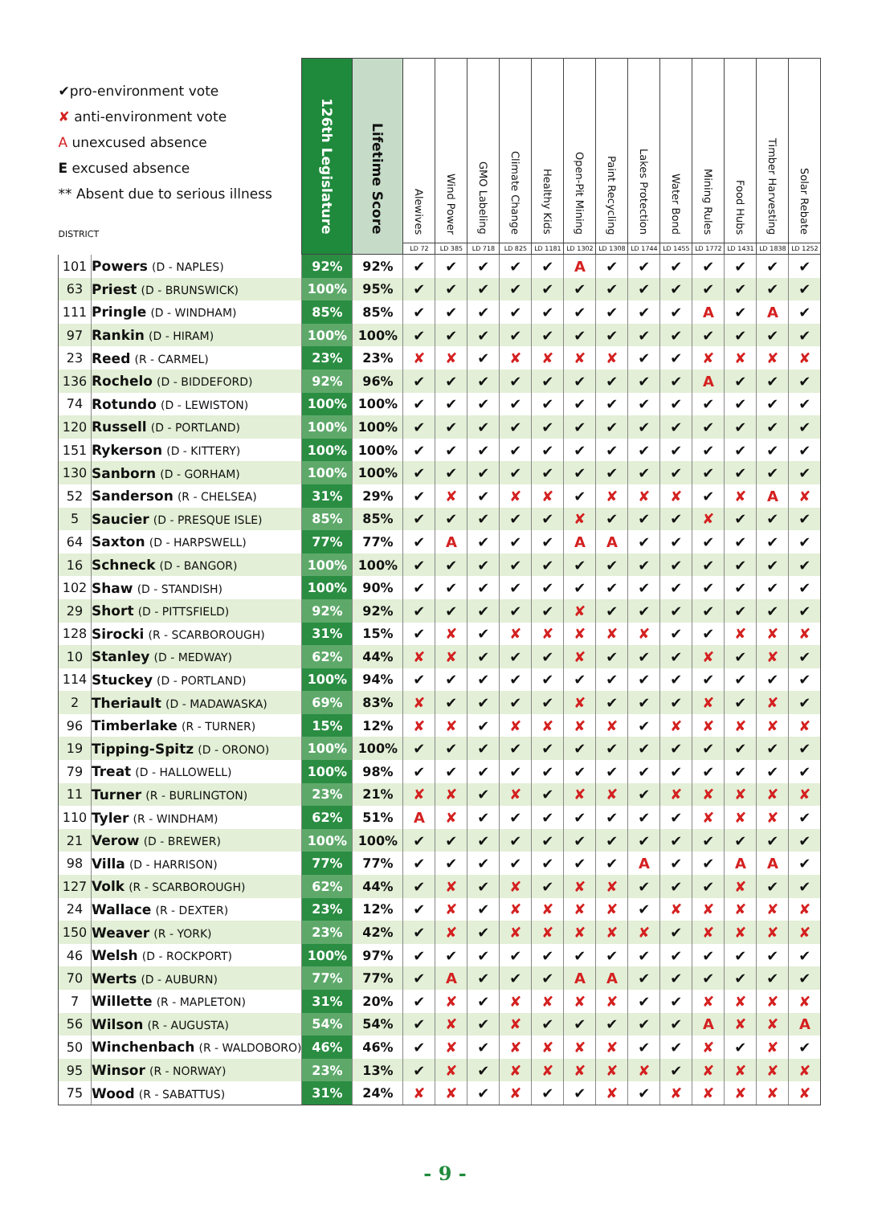| ✔ pro-environment vote ✘ anti-environment vote A unexcused absence E excused absence ** Absent due to serious illness DISTRICT | | 126th Legislature | Lifetime Score | Alewives LD 72 | Wind Power LD 385 | GMO Labeling LD 718 | Climate Change LD 825 | Healthy Kids LD 1181 | Open-Pit Mining LD 1302 | Paint Recycling LD 1308 | Lakes Protection LD 1744 | Water Bond LD 1455 | Mining Rules LD 1772 | Food Hubs LD 1431 | Timber Harvesting LD 1838 | Solar Rebate LD 1252 |
| --- | --- | --- | --- | --- | --- | --- | --- | --- | --- | --- | --- | --- | --- | --- | --- | --- |
| 101 | Powers (D - NAPLES) | 92% | 92% | ✔ | ✔ | ✔ | ✔ | ✔ | A | ✔ | ✔ | ✔ | ✔ | ✔ | ✔ | ✔ |
| 63 | Priest (D - BRUNSWICK) | 100% | 95% | ✔ | ✔ | ✔ | ✔ | ✔ | ✔ | ✔ | ✔ | ✔ | ✔ | ✔ | ✔ | ✔ |
| 111 | Pringle (D - WINDHAM) | 85% | 85% | ✔ | ✔ | ✔ | ✔ | ✔ | ✔ | ✔ | ✔ | ✔ | A | ✔ | A | ✔ |
| 97 | Rankin (D - HIRAM) | 100% | 100% | ✔ | ✔ | ✔ | ✔ | ✔ | ✔ | ✔ | ✔ | ✔ | ✔ | ✔ | ✔ | ✔ |
| 23 | Reed (R - CARMEL) | 23% | 23% | ✘ | ✘ | ✔ | ✘ | ✘ | ✘ | ✘ | ✔ | ✔ | ✘ | ✘ | ✘ | ✘ |
| 136 | Rochelo (D - BIDDEFORD) | 92% | 96% | ✔ | ✔ | ✔ | ✔ | ✔ | ✔ | ✔ | ✔ | ✔ | A | ✔ | ✔ | ✔ |
| 74 | Rotundo (D - LEWISTON) | 100% | 100% | ✔ | ✔ | ✔ | ✔ | ✔ | ✔ | ✔ | ✔ | ✔ | ✔ | ✔ | ✔ | ✔ |
| 120 | Russell (D - PORTLAND) | 100% | 100% | ✔ | ✔ | ✔ | ✔ | ✔ | ✔ | ✔ | ✔ | ✔ | ✔ | ✔ | ✔ | ✔ |
| 151 | Rykerson (D - KITTERY) | 100% | 100% | ✔ | ✔ | ✔ | ✔ | ✔ | ✔ | ✔ | ✔ | ✔ | ✔ | ✔ | ✔ | ✔ |
| 130 | Sanborn (D - GORHAM) | 100% | 100% | ✔ | ✔ | ✔ | ✔ | ✔ | ✔ | ✔ | ✔ | ✔ | ✔ | ✔ | ✔ | ✔ |
| 52 | Sanderson (R - CHELSEA) | 31% | 29% | ✔ | ✘ | ✔ | ✘ | ✘ | ✔ | ✘ | ✘ | ✘ | ✔ | ✘ | A | ✘ |
| 5 | Saucier (D - PRESQUE ISLE) | 85% | 85% | ✔ | ✔ | ✔ | ✔ | ✔ | ✘ | ✔ | ✔ | ✔ | ✘ | ✔ | ✔ | ✔ |
| 64 | Saxton (D - HARPSWELL) | 77% | 77% | ✔ | A | ✔ | ✔ | ✔ | A | A | ✔ | ✔ | ✔ | ✔ | ✔ | ✔ |
| 16 | Schneck (D - BANGOR) | 100% | 100% | ✔ | ✔ | ✔ | ✔ | ✔ | ✔ | ✔ | ✔ | ✔ | ✔ | ✔ | ✔ | ✔ |
| 102 | Shaw (D - STANDISH) | 100% | 90% | ✔ | ✔ | ✔ | ✔ | ✔ | ✔ | ✔ | ✔ | ✔ | ✔ | ✔ | ✔ | ✔ |
| 29 | Short (D - PITTSFIELD) | 92% | 92% | ✔ | ✔ | ✔ | ✔ | ✔ | ✘ | ✔ | ✔ | ✔ | ✔ | ✔ | ✔ | ✔ |
| 128 | Sirocki (R - SCARBOROUGH) | 31% | 15% | ✔ | ✘ | ✔ | ✘ | ✘ | ✘ | ✘ | ✘ | ✔ | ✔ | ✘ | ✘ | ✘ |
| 10 | Stanley (D - MEDWAY) | 62% | 44% | ✘ | ✘ | ✔ | ✔ | ✔ | ✘ | ✔ | ✔ | ✔ | ✘ | ✔ | ✘ | ✔ |
| 114 | Stuckey (D - PORTLAND) | 100% | 94% | ✔ | ✔ | ✔ | ✔ | ✔ | ✔ | ✔ | ✔ | ✔ | ✔ | ✔ | ✔ | ✔ |
| 2 | Theriault (D - MADAWASKA) | 69% | 83% | ✘ | ✔ | ✔ | ✔ | ✔ | ✘ | ✔ | ✔ | ✔ | ✘ | ✔ | ✘ | ✔ |
| 96 | Timberlake (R - TURNER) | 15% | 12% | ✘ | ✘ | ✔ | ✘ | ✘ | ✘ | ✘ | ✔ | ✘ | ✘ | ✘ | ✘ | ✘ |
| 19 | Tipping-Spitz (D - ORONO) | 100% | 100% | ✔ | ✔ | ✔ | ✔ | ✔ | ✔ | ✔ | ✔ | ✔ | ✔ | ✔ | ✔ | ✔ |
| 79 | Treat (D - HALLOWELL) | 100% | 98% | ✔ | ✔ | ✔ | ✔ | ✔ | ✔ | ✔ | ✔ | ✔ | ✔ | ✔ | ✔ | ✔ |
| 11 | Turner (R - BURLINGTON) | 23% | 21% | ✘ | ✘ | ✔ | ✘ | ✔ | ✘ | ✘ | ✔ | ✘ | ✘ | ✘ | ✘ | ✘ |
| 110 | Tyler (R - WINDHAM) | 62% | 51% | A | ✘ | ✔ | ✔ | ✔ | ✔ | ✔ | ✔ | ✔ | ✘ | ✘ | ✘ | ✔ |
| 21 | Verow (D - BREWER) | 100% | 100% | ✔ | ✔ | ✔ | ✔ | ✔ | ✔ | ✔ | ✔ | ✔ | ✔ | ✔ | ✔ | ✔ |
| 98 | Villa (D - HARRISON) | 77% | 77% | ✔ | ✔ | ✔ | ✔ | ✔ | ✔ | ✔ | A | ✔ | ✔ | A | A | ✔ |
| 127 | Volk (R - SCARBOROUGH) | 62% | 44% | ✔ | ✘ | ✔ | ✘ | ✔ | ✘ | ✘ | ✔ | ✔ | ✔ | ✘ | ✔ | ✔ |
| 24 | Wallace (R - DEXTER) | 23% | 12% | ✔ | ✘ | ✔ | ✘ | ✘ | ✘ | ✘ | ✔ | ✘ | ✘ | ✘ | ✘ | ✘ |
| 150 | Weaver (R - YORK) | 23% | 42% | ✔ | ✘ | ✔ | ✘ | ✘ | ✘ | ✘ | ✘ | ✔ | ✘ | ✘ | ✘ | ✘ |
| 46 | Welsh (D - ROCKPORT) | 100% | 97% | ✔ | ✔ | ✔ | ✔ | ✔ | ✔ | ✔ | ✔ | ✔ | ✔ | ✔ | ✔ | ✔ |
| 70 | Werts (D - AUBURN) | 77% | 77% | ✔ | A | ✔ | ✔ | ✔ | A | A | ✔ | ✔ | ✔ | ✔ | ✔ | ✔ |
| 7 | Willette (R - MAPLETON) | 31% | 20% | ✔ | ✘ | ✔ | ✘ | ✘ | ✘ | ✘ | ✔ | ✔ | ✘ | ✘ | ✘ | ✘ |
| 56 | Wilson (R - AUGUSTA) | 54% | 54% | ✔ | ✘ | ✔ | ✘ | ✔ | ✔ | ✔ | ✔ | ✔ | A | ✘ | ✘ | A |
| 50 | Winchenbach (R - WALDOBORO) | 46% | 46% | ✔ | ✘ | ✔ | ✘ | ✘ | ✘ | ✘ | ✔ | ✔ | ✘ | ✔ | ✘ | ✔ |
| 95 | Winsor (R - NORWAY) | 23% | 13% | ✔ | ✘ | ✔ | ✘ | ✘ | ✘ | ✘ | ✘ | ✔ | ✘ | ✘ | ✘ | ✘ |
| 75 | Wood (R - SABATTUS) | 31% | 24% | ✘ | ✘ | ✔ | ✘ | ✔ | ✔ | ✘ | ✔ | ✘ | ✘ | ✘ | ✘ | ✘ |
- 9 -